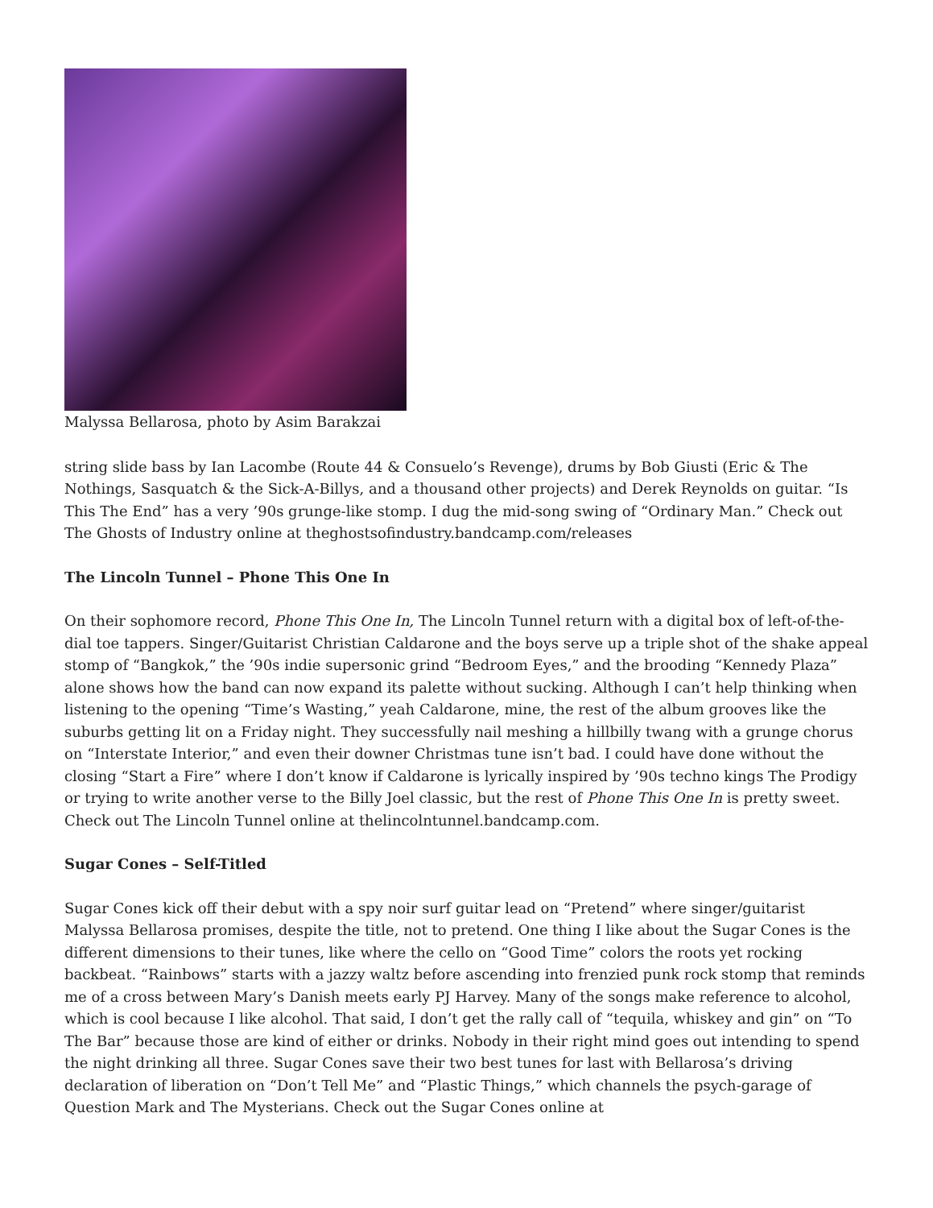Malyssa Bellarosa, photo by Asim Barakzai
string slide bass by Ian Lacombe (Route 44 & Consuelo’s Revenge), drums by Bob Giusti (Eric & The Nothings, Sasquatch & the Sick-A-Billys, and a thousand other projects) and Derek Reynolds on guitar. “Is This The End” has a very ’90s grunge-like stomp. I dug the mid-song swing of “Ordinary Man.” Check out The Ghosts of Industry online at theghostsofindustry.bandcamp.com/releases
The Lincoln Tunnel – Phone This One In
On their sophomore record, Phone This One In, The Lincoln Tunnel return with a digital box of left-of-the-dial toe tappers. Singer/Guitarist Christian Caldarone and the boys serve up a triple shot of the shake appeal stomp of “Bangkok,” the ’90s indie supersonic grind “Bedroom Eyes,” and the brooding “Kennedy Plaza” alone shows how the band can now expand its palette without sucking. Although I can’t help thinking when listening to the opening “Time’s Wasting,” yeah Caldarone, mine, the rest of the album grooves like the suburbs getting lit on a Friday night. They successfully nail meshing a hillbilly twang with a grunge chorus on “Interstate Interior,” and even their downer Christmas tune isn’t bad. I could have done without the closing “Start a Fire” where I don’t know if Caldarone is lyrically inspired by ’90s techno kings The Prodigy or trying to write another verse to the Billy Joel classic, but the rest of Phone This One In is pretty sweet. Check out The Lincoln Tunnel online at thelincolntunnel.bandcamp.com.
Sugar Cones – Self-Titled
Sugar Cones kick off their debut with a spy noir surf guitar lead on “Pretend” where singer/guitarist Malyssa Bellarosa promises, despite the title, not to pretend. One thing I like about the Sugar Cones is the different dimensions to their tunes, like where the cello on “Good Time” colors the roots yet rocking backbeat. “Rainbows” starts with a jazzy waltz before ascending into frenzied punk rock stomp that reminds me of a cross between Mary’s Danish meets early PJ Harvey. Many of the songs make reference to alcohol, which is cool because I like alcohol. That said, I don’t get the rally call of “tequila, whiskey and gin” on “To The Bar” because those are kind of either or drinks. Nobody in their right mind goes out intending to spend the night drinking all three. Sugar Cones save their two best tunes for last with Bellarosa’s driving declaration of liberation on “Don’t Tell Me” and “Plastic Things,” which channels the psych-garage of Question Mark and The Mysterians. Check out the Sugar Cones online at